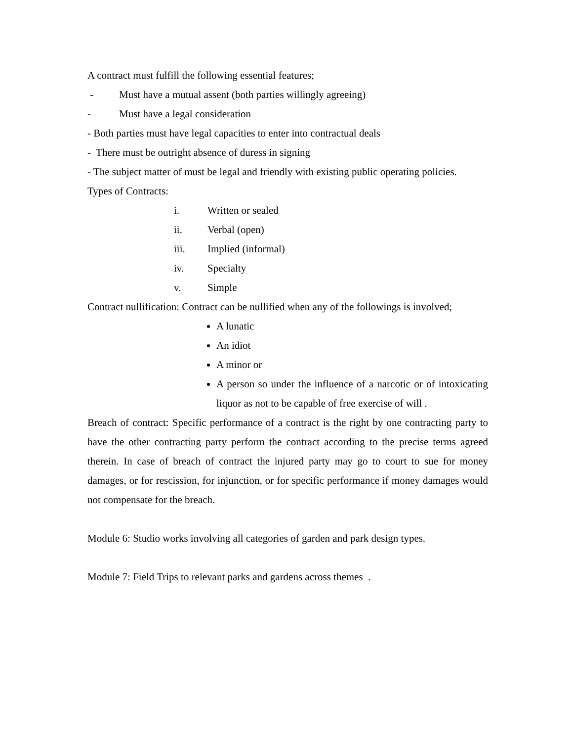A contract must fulfill the following essential features;
- Must have a mutual assent (both parties willingly agreeing)
- Must have a legal consideration
- Both parties must have legal capacities to enter into contractual deals
- There must be outright absence of duress in signing
- The subject matter of must be legal and friendly with existing public operating policies.
Types of Contracts:
i. Written or sealed
ii. Verbal (open)
iii. Implied (informal)
iv. Specialty
v. Simple
Contract nullification: Contract can be nullified when any of the followings is involved;
A lunatic
An idiot
A minor or
A person so under the influence of a narcotic or of intoxicating liquor as not to be capable of free exercise of will .
Breach of contract: Specific performance of a contract is the right by one contracting party to have the other contracting party perform the contract according to the precise terms agreed therein. In case of breach of contract the injured party may go to court to sue for money damages, or for rescission, for injunction, or for specific performance if money damages would not compensate for the breach.
Module 6: Studio works involving all categories of garden and park design types.
Module 7: Field Trips to relevant parks and gardens across themes .